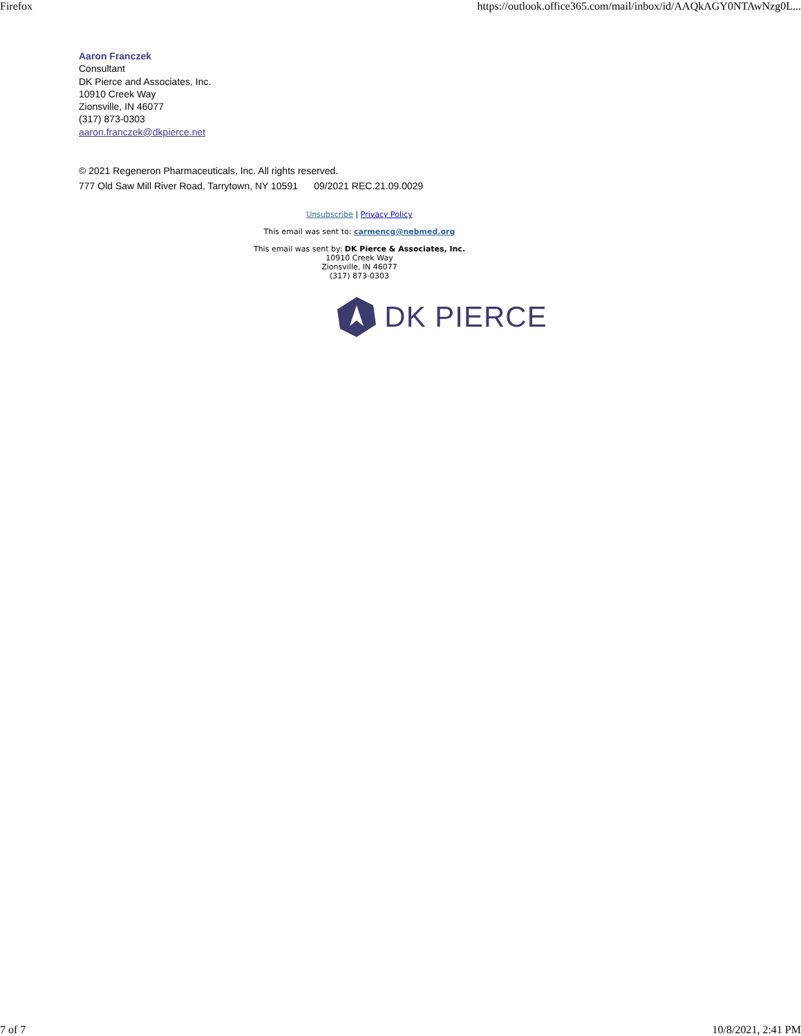Firefox https://outlook.office365.com/mail/inbox/id/AAQkAGY0NTAwNzg0L...
Aaron Franczek
Consultant
DK Pierce and Associates, Inc.
10910 Creek Way
Zionsville, IN 46077
(317) 873-0303
aaron.franczek@dkpierce.net
© 2021 Regeneron Pharmaceuticals, Inc. All rights reserved.
777 Old Saw Mill River Road, Tarrytown, NY 10591 09/2021 REC.21.09.0029
Unsubscribe | Privacy Policy
This email was sent to: carmencg@nebmed.org
This email was sent by: DK Pierce & Associates, Inc.
10910 Creek Way
Zionsville, IN 46077
(317) 873-0303
DK PIERCE
7 of 7 10/8/2021, 2:41 PM